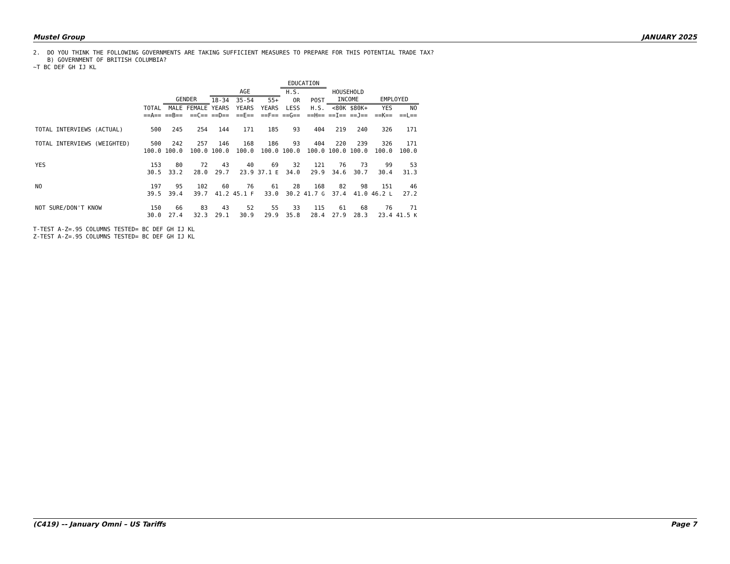Mustel Group JANUARY 2025
2. DO YOU THINK THE FOLLOWING GOVERNMENTS ARE TAKING SUFFICIENT MEASURES TO PREPARE FOR THIS POTENTIAL TRADE TAX? B) GOVERNMENT OF BRITISH COLUMBIA? ~T BC DEF GH IJ KL
| | | | | | | | EDUCATION | | | | | |
| --- | --- | --- | --- | --- | --- | --- | --- | --- | --- | --- | --- | --- |
| | | | | AGE | | | H.S. | | HOUSEHOLD | | | |
| | | GENDER | | 18-34 | 35-54 | 55+ | OR | POST | INCOME | | EMPLOYED | |
| | TOTAL | MALE | FEMALE | YEARS | YEARS | YEARS | LESS | H.S. | <80K | $80K+ | YES | NO |
| | ==A== | ==B== | ==C== | ==D== | ==E== | ==F== | ==G== | ==H== | ==I== | ==J== | ==K== | ==L== |
| TOTAL INTERVIEWS (ACTUAL) | 500 | 245 | 254 | 144 | 171 | 185 | 93 | 404 | 219 | 240 | 326 | 171 |
| TOTAL INTERVIEWS (WEIGHTED) | 500 | 242 | 257 | 146 | 168 | 186 | 93 | 404 | 220 | 239 | 326 | 171 |
| | 100.0 | 100.0 | 100.0 | 100.0 | 100.0 | 100.0 | 100.0 | 100.0 | 100.0 | 100.0 | 100.0 | 100.0 |
| YES | 153 | 80 | 72 | 43 | 40 | 69 | 32 | 121 | 76 | 73 | 99 | 53 |
| | 30.5 | 33.2 | 28.0 | 29.7 | 23.9 | 37.1 E | 34.0 | 29.9 | 34.6 | 30.7 | 30.4 | 31.3 |
| NO | 197 | 95 | 102 | 60 | 76 | 61 | 28 | 168 | 82 | 98 | 151 | 46 |
| | 39.5 | 39.4 | 39.7 | 41.2 | 45.1 F | 33.0 | 30.2 | 41.7 G | 37.4 | 41.0 | 46.2 L | 27.2 |
| NOT SURE/DON'T KNOW | 150 | 66 | 83 | 43 | 52 | 55 | 33 | 115 | 61 | 68 | 76 | 71 |
| | 30.0 | 27.4 | 32.3 | 29.1 | 30.9 | 29.9 | 35.8 | 28.4 | 27.9 | 28.3 | 23.4 | 41.5 K |
T-TEST A-Z=.95 COLUMNS TESTED= BC DEF GH IJ KL Z-TEST A-Z=.95 COLUMNS TESTED= BC DEF GH IJ KL
(C419) –- January Omni – US Tariffs Page 7